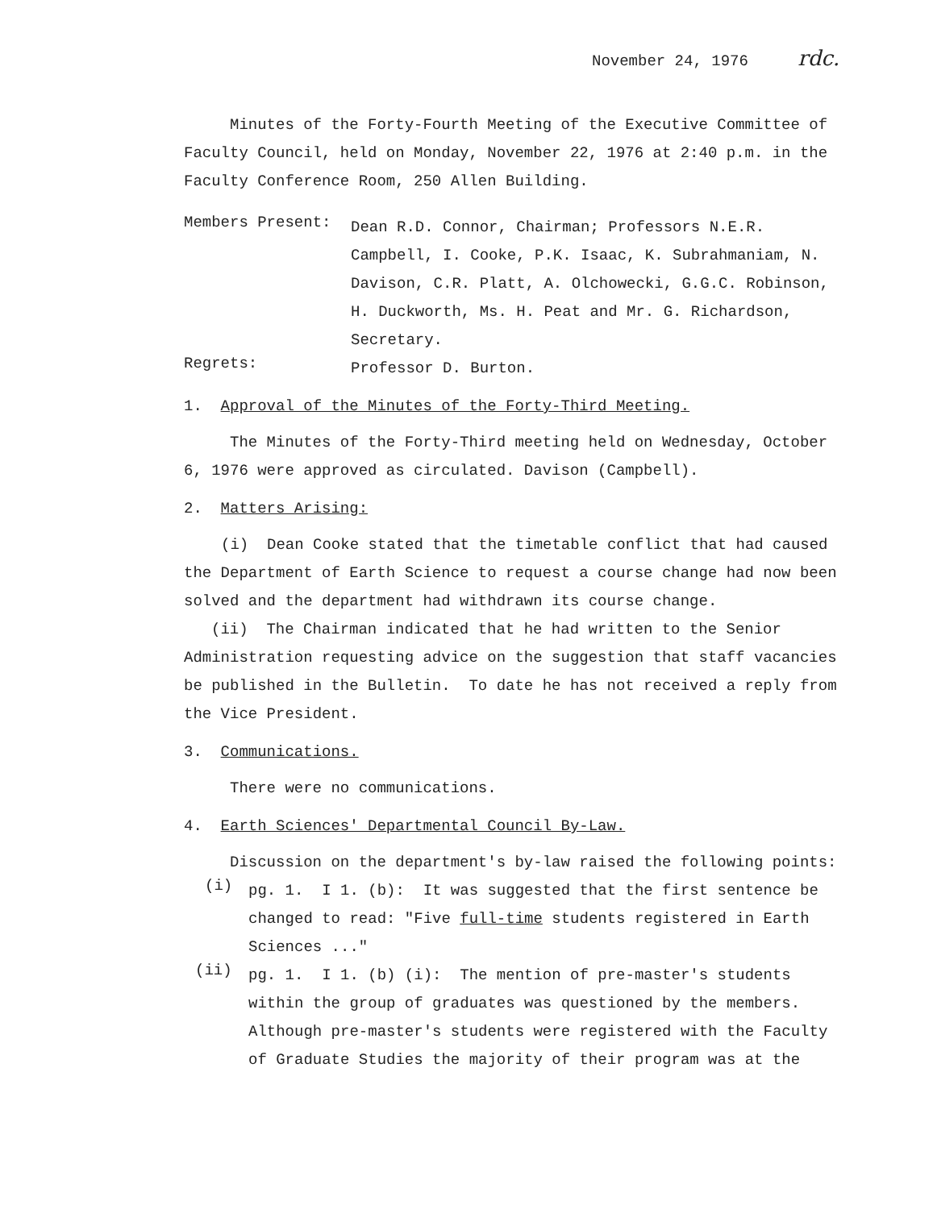November 24, 1976 rdc.
Minutes of the Forty-Fourth Meeting of the Executive Committee of Faculty Council, held on Monday, November 22, 1976 at 2:40 p.m. in the Faculty Conference Room, 250 Allen Building.
Members Present:
Dean R.D. Connor, Chairman; Professors N.E.R. Campbell, I. Cooke, P.K. Isaac, K. Subrahmaniam, N. Davison, C.R. Platt, A. Olchowecki, G.G.C. Robinson, H. Duckworth, Ms. H. Peat and Mr. G. Richardson, Secretary.
Regrets:
Professor D. Burton.
1. Approval of the Minutes of the Forty-Third Meeting.
The Minutes of the Forty-Third meeting held on Wednesday, October 6, 1976 were approved as circulated. Davison (Campbell).
2. Matters Arising:
(i) Dean Cooke stated that the timetable conflict that had caused the Department of Earth Science to request a course change had now been solved and the department had withdrawn its course change.
(ii) The Chairman indicated that he had written to the Senior Administration requesting advice on the suggestion that staff vacancies be published in the Bulletin. To date he has not received a reply from the Vice President.
3. Communications.
There were no communications.
4. Earth Sciences' Departmental Council By-Law.
Discussion on the department's by-law raised the following points:
(i)
pg. 1. I 1. (b): It was suggested that the first sentence be changed to read: "Five full-time students registered in Earth Sciences ..."
(ii)
pg. 1. I 1. (b) (i): The mention of pre-master's students within the group of graduates was questioned by the members. Although pre-master's students were registered with the Faculty of Graduate Studies the majority of their program was at the